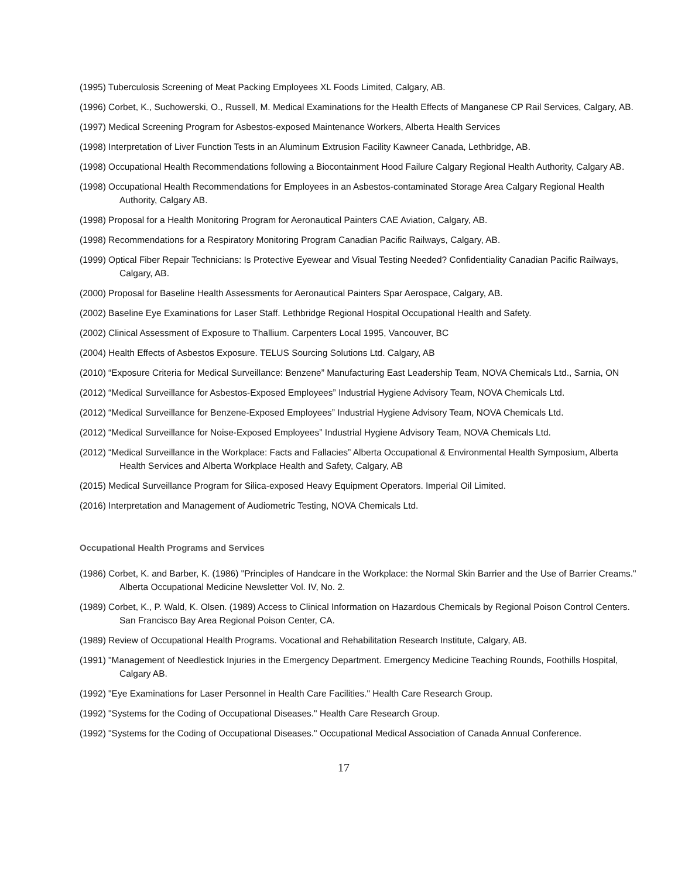(1995) Tuberculosis Screening of Meat Packing Employees XL Foods Limited, Calgary, AB.
(1996) Corbet, K., Suchowerski, O., Russell, M. Medical Examinations for the Health Effects of Manganese CP Rail Services, Calgary, AB.
(1997) Medical Screening Program for Asbestos-exposed Maintenance Workers, Alberta Health Services
(1998) Interpretation of Liver Function Tests in an Aluminum Extrusion Facility Kawneer Canada, Lethbridge, AB.
(1998) Occupational Health Recommendations following a Biocontainment Hood Failure Calgary Regional Health Authority, Calgary AB.
(1998) Occupational Health Recommendations for Employees in an Asbestos-contaminated Storage Area Calgary Regional Health Authority, Calgary AB.
(1998) Proposal for a Health Monitoring Program for Aeronautical Painters CAE Aviation, Calgary, AB.
(1998) Recommendations for a Respiratory Monitoring Program Canadian Pacific Railways, Calgary, AB.
(1999) Optical Fiber Repair Technicians: Is Protective Eyewear and Visual Testing Needed? Confidentiality Canadian Pacific Railways, Calgary, AB.
(2000) Proposal for Baseline Health Assessments for Aeronautical Painters Spar Aerospace, Calgary, AB.
(2002) Baseline Eye Examinations for Laser Staff. Lethbridge Regional Hospital Occupational Health and Safety.
(2002) Clinical Assessment of Exposure to Thallium. Carpenters Local 1995, Vancouver, BC
(2004) Health Effects of Asbestos Exposure. TELUS Sourcing Solutions Ltd. Calgary, AB
(2010) “Exposure Criteria for Medical Surveillance: Benzene” Manufacturing East Leadership Team, NOVA Chemicals Ltd., Sarnia, ON
(2012) “Medical Surveillance for Asbestos-Exposed Employees” Industrial Hygiene Advisory Team, NOVA Chemicals Ltd.
(2012) “Medical Surveillance for Benzene-Exposed Employees” Industrial Hygiene Advisory Team, NOVA Chemicals Ltd.
(2012) “Medical Surveillance for Noise-Exposed Employees” Industrial Hygiene Advisory Team, NOVA Chemicals Ltd.
(2012) “Medical Surveillance in the Workplace: Facts and Fallacies” Alberta Occupational & Environmental Health Symposium, Alberta Health Services and Alberta Workplace Health and Safety, Calgary, AB
(2015) Medical Surveillance Program for Silica-exposed Heavy Equipment Operators. Imperial Oil Limited.
(2016) Interpretation and Management of Audiometric Testing, NOVA Chemicals Ltd.
Occupational Health Programs and Services
(1986) Corbet, K. and Barber, K. (1986) "Principles of Handcare in the Workplace: the Normal Skin Barrier and the Use of Barrier Creams." Alberta Occupational Medicine Newsletter Vol. IV, No. 2.
(1989) Corbet, K., P. Wald, K. Olsen. (1989) Access to Clinical Information on Hazardous Chemicals by Regional Poison Control Centers. San Francisco Bay Area Regional Poison Center, CA.
(1989) Review of Occupational Health Programs. Vocational and Rehabilitation Research Institute, Calgary, AB.
(1991) "Management of Needlestick Injuries in the Emergency Department. Emergency Medicine Teaching Rounds, Foothills Hospital, Calgary AB.
(1992) "Eye Examinations for Laser Personnel in Health Care Facilities." Health Care Research Group.
(1992) "Systems for the Coding of Occupational Diseases." Health Care Research Group.
(1992) "Systems for the Coding of Occupational Diseases." Occupational Medical Association of Canada Annual Conference.
17